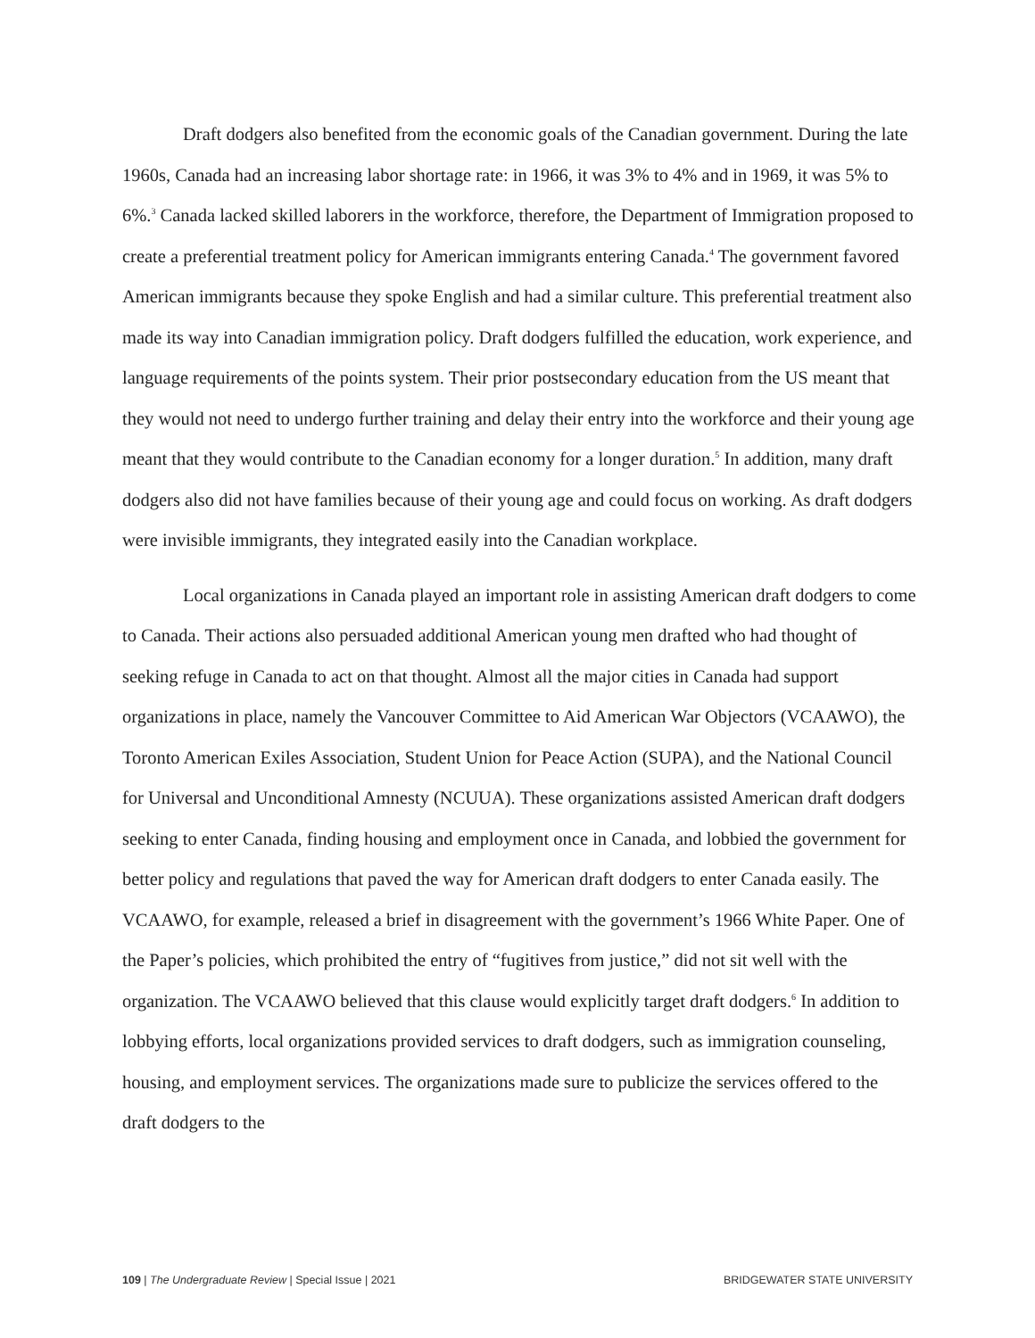Draft dodgers also benefited from the economic goals of the Canadian government. During the late 1960s, Canada had an increasing labor shortage rate: in 1966, it was 3% to 4% and in 1969, it was 5% to 6%.<sup>3</sup> Canada lacked skilled laborers in the workforce, therefore, the Department of Immigration proposed to create a preferential treatment policy for American immigrants entering Canada.<sup>4</sup> The government favored American immigrants because they spoke English and had a similar culture. This preferential treatment also made its way into Canadian immigration policy. Draft dodgers fulfilled the education, work experience, and language requirements of the points system. Their prior postsecondary education from the US meant that they would not need to undergo further training and delay their entry into the workforce and their young age meant that they would contribute to the Canadian economy for a longer duration.<sup>5</sup> In addition, many draft dodgers also did not have families because of their young age and could focus on working. As draft dodgers were invisible immigrants, they integrated easily into the Canadian workplace.
Local organizations in Canada played an important role in assisting American draft dodgers to come to Canada. Their actions also persuaded additional American young men drafted who had thought of seeking refuge in Canada to act on that thought. Almost all the major cities in Canada had support organizations in place, namely the Vancouver Committee to Aid American War Objectors (VCAAWO), the Toronto American Exiles Association, Student Union for Peace Action (SUPA), and the National Council for Universal and Unconditional Amnesty (NCUUA). These organizations assisted American draft dodgers seeking to enter Canada, finding housing and employment once in Canada, and lobbied the government for better policy and regulations that paved the way for American draft dodgers to enter Canada easily. The VCAAWO, for example, released a brief in disagreement with the government’s 1966 White Paper. One of the Paper’s policies, which prohibited the entry of “fugitives from justice,” did not sit well with the organization. The VCAAWO believed that this clause would explicitly target draft dodgers.<sup>6</sup> In addition to lobbying efforts, local organizations provided services to draft dodgers, such as immigration counseling, housing, and employment services. The organizations made sure to publicize the services offered to the draft dodgers to the
109 | The Undergraduate Review | Special Issue | 2021 BRIDGEWATER STATE UNIVERSITY